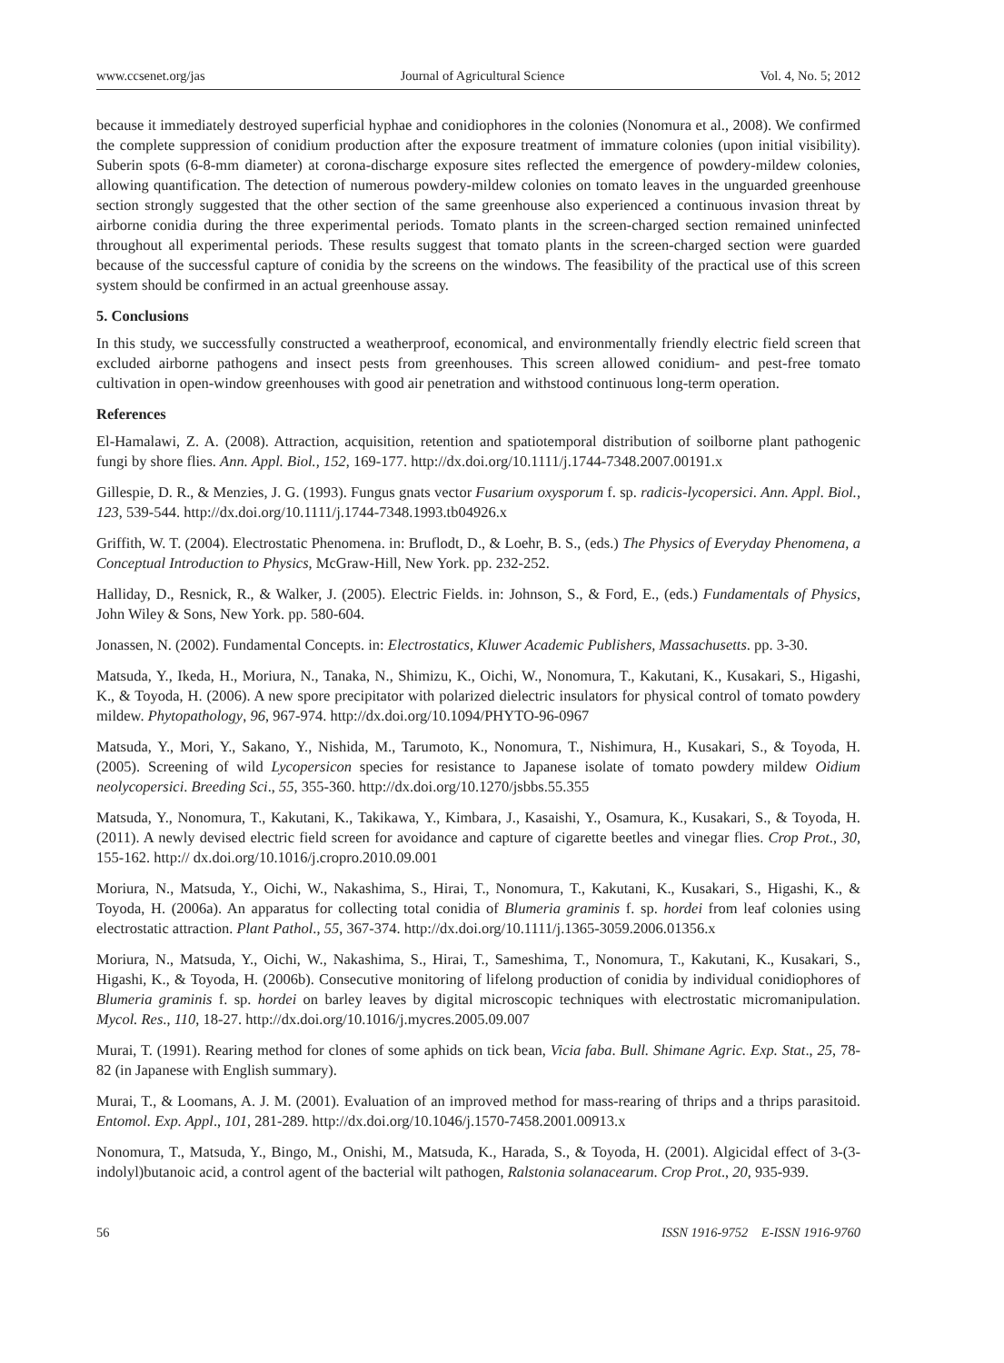www.ccsenet.org/jas Journal of Agricultural Science Vol. 4, No. 5; 2012
because it immediately destroyed superficial hyphae and conidiophores in the colonies (Nonomura et al., 2008). We confirmed the complete suppression of conidium production after the exposure treatment of immature colonies (upon initial visibility). Suberin spots (6-8-mm diameter) at corona-discharge exposure sites reflected the emergence of powdery-mildew colonies, allowing quantification. The detection of numerous powdery-mildew colonies on tomato leaves in the unguarded greenhouse section strongly suggested that the other section of the same greenhouse also experienced a continuous invasion threat by airborne conidia during the three experimental periods. Tomato plants in the screen-charged section remained uninfected throughout all experimental periods. These results suggest that tomato plants in the screen-charged section were guarded because of the successful capture of conidia by the screens on the windows. The feasibility of the practical use of this screen system should be confirmed in an actual greenhouse assay.
5. Conclusions
In this study, we successfully constructed a weatherproof, economical, and environmentally friendly electric field screen that excluded airborne pathogens and insect pests from greenhouses. This screen allowed conidium- and pest-free tomato cultivation in open-window greenhouses with good air penetration and withstood continuous long-term operation.
References
El-Hamalawi, Z. A. (2008). Attraction, acquisition, retention and spatiotemporal distribution of soilborne plant pathogenic fungi by shore flies. Ann. Appl. Biol., 152, 169-177. http://dx.doi.org/10.1111/j.1744-7348.2007.00191.x
Gillespie, D. R., & Menzies, J. G. (1993). Fungus gnats vector Fusarium oxysporum f. sp. radicis-lycopersici. Ann. Appl. Biol., 123, 539-544. http://dx.doi.org/10.1111/j.1744-7348.1993.tb04926.x
Griffith, W. T. (2004). Electrostatic Phenomena. in: Bruflodt, D., & Loehr, B. S., (eds.) The Physics of Everyday Phenomena, a Conceptual Introduction to Physics, McGraw-Hill, New York. pp. 232-252.
Halliday, D., Resnick, R., & Walker, J. (2005). Electric Fields. in: Johnson, S., & Ford, E., (eds.) Fundamentals of Physics, John Wiley & Sons, New York. pp. 580-604.
Jonassen, N. (2002). Fundamental Concepts. in: Electrostatics, Kluwer Academic Publishers, Massachusetts. pp. 3-30.
Matsuda, Y., Ikeda, H., Moriura, N., Tanaka, N., Shimizu, K., Oichi, W., Nonomura, T., Kakutani, K., Kusakari, S., Higashi, K., & Toyoda, H. (2006). A new spore precipitator with polarized dielectric insulators for physical control of tomato powdery mildew. Phytopathology, 96, 967-974. http://dx.doi.org/10.1094/PHYTO-96-0967
Matsuda, Y., Mori, Y., Sakano, Y., Nishida, M., Tarumoto, K., Nonomura, T., Nishimura, H., Kusakari, S., & Toyoda, H. (2005). Screening of wild Lycopersicon species for resistance to Japanese isolate of tomato powdery mildew Oidium neolycopersici. Breeding Sci., 55, 355-360. http://dx.doi.org/10.1270/jsbbs.55.355
Matsuda, Y., Nonomura, T., Kakutani, K., Takikawa, Y., Kimbara, J., Kasaishi, Y., Osamura, K., Kusakari, S., & Toyoda, H. (2011). A newly devised electric field screen for avoidance and capture of cigarette beetles and vinegar flies. Crop Prot., 30, 155-162. http:// dx.doi.org/10.1016/j.cropro.2010.09.001
Moriura, N., Matsuda, Y., Oichi, W., Nakashima, S., Hirai, T., Nonomura, T., Kakutani, K., Kusakari, S., Higashi, K., & Toyoda, H. (2006a). An apparatus for collecting total conidia of Blumeria graminis f. sp. hordei from leaf colonies using electrostatic attraction. Plant Pathol., 55, 367-374. http://dx.doi.org/10.1111/j.1365-3059.2006.01356.x
Moriura, N., Matsuda, Y., Oichi, W., Nakashima, S., Hirai, T., Sameshima, T., Nonomura, T., Kakutani, K., Kusakari, S., Higashi, K., & Toyoda, H. (2006b). Consecutive monitoring of lifelong production of conidia by individual conidiophores of Blumeria graminis f. sp. hordei on barley leaves by digital microscopic techniques with electrostatic micromanipulation. Mycol. Res., 110, 18-27. http://dx.doi.org/10.1016/j.mycres.2005.09.007
Murai, T. (1991). Rearing method for clones of some aphids on tick bean, Vicia faba. Bull. Shimane Agric. Exp. Stat., 25, 78-82 (in Japanese with English summary).
Murai, T., & Loomans, A. J. M. (2001). Evaluation of an improved method for mass-rearing of thrips and a thrips parasitoid. Entomol. Exp. Appl., 101, 281-289. http://dx.doi.org/10.1046/j.1570-7458.2001.00913.x
Nonomura, T., Matsuda, Y., Bingo, M., Onishi, M., Matsuda, K., Harada, S., & Toyoda, H. (2001). Algicidal effect of 3-(3-indolyl)butanoic acid, a control agent of the bacterial wilt pathogen, Ralstonia solanacearum. Crop Prot., 20, 935-939.
56 ISSN 1916-9752 E-ISSN 1916-9760